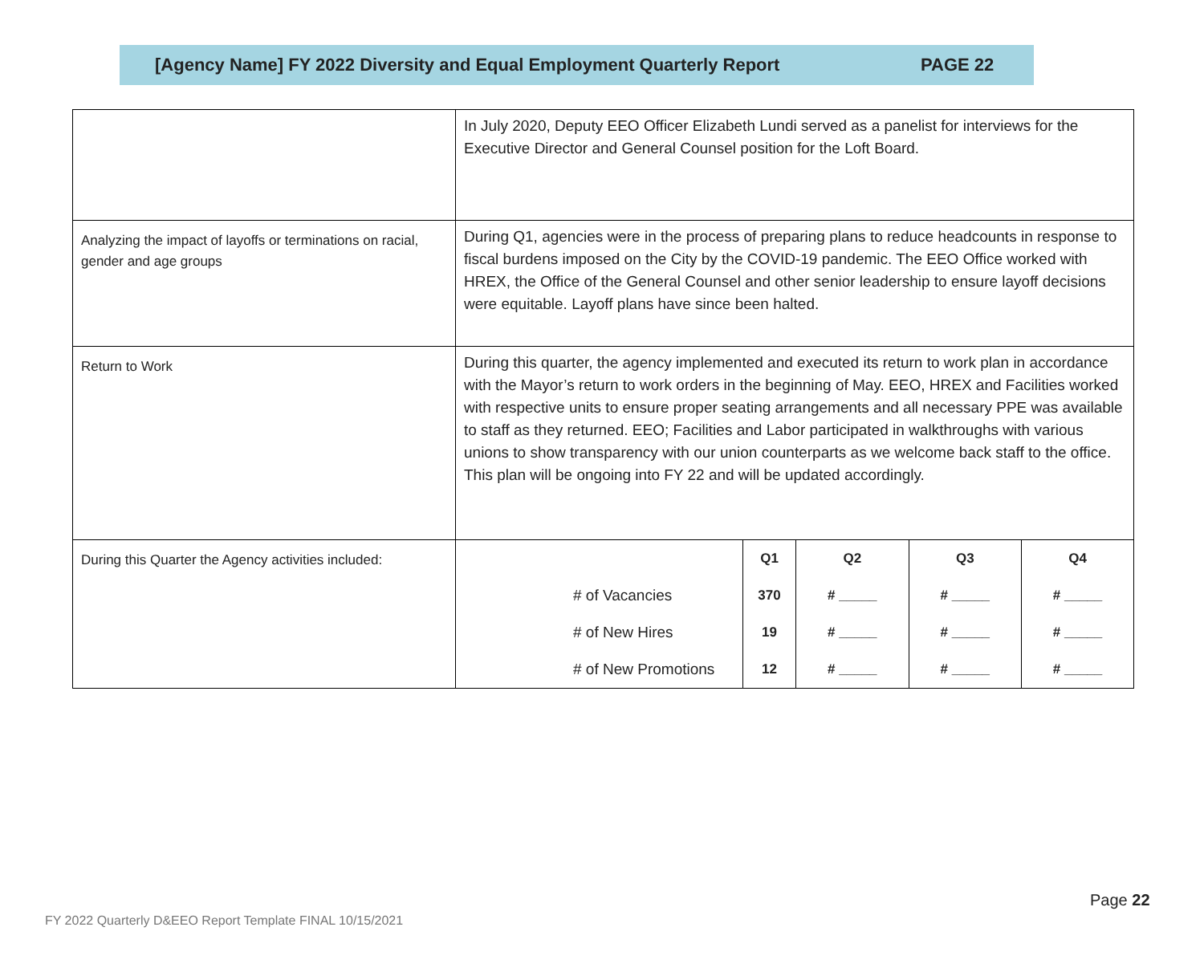[Agency Name] FY 2022 Diversity and Equal Employment Quarterly Report PAGE 22
| | In July 2020, Deputy EEO Officer Elizabeth Lundi served as a panelist for interviews for the Executive Director and General Counsel position for the Loft Board. |
| Analyzing the impact of layoffs or terminations on racial, gender and age groups | During Q1, agencies were in the process of preparing plans to reduce headcounts in response to fiscal burdens imposed on the City by the COVID-19 pandemic. The EEO Office worked with HREX, the Office of the General Counsel and other senior leadership to ensure layoff decisions were equitable. Layoff plans have since been halted. |
| Return to Work | During this quarter, the agency implemented and executed its return to work plan in accordance with the Mayor’s return to work orders in the beginning of May. EEO, HREX and Facilities worked with respective units to ensure proper seating arrangements and all necessary PPE was available to staff as they returned. EEO; Facilities and Labor participated in walkthroughs with various unions to show transparency with our union counterparts as we welcome back staff to the office. This plan will be ongoing into FY 22 and will be updated accordingly. |
| During this Quarter the Agency activities included: | / / Q1 / Q2 / Q3 / Q4 / / --- / --- / --- / --- / --- / / # of Vacancies / 370 / # _____ / # _____ / # _____ / / # of New Hires / 19 / # _____ / # _____ / # _____ / / # of New Promotions / 12 / # _____ / # _____ / # _____ / |
Page 22
FY 2022 Quarterly D&EEO Report Template FINAL 10/15/2021